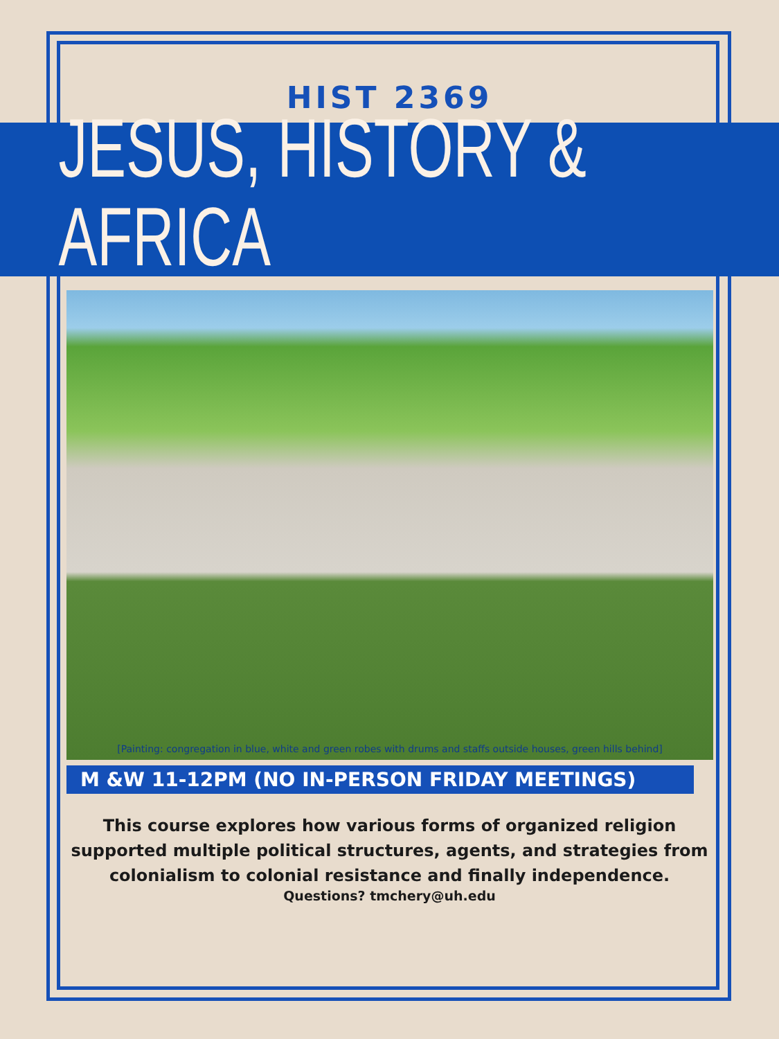HIST 2369
JESUS, HISTORY & AFRICA
[Painting: congregation in blue, white and green robes with drums and staffs outside houses, green hills behind]
M &W 11-12PM (NO IN-PERSON FRIDAY MEETINGS)
This course explores how various forms of organized religion
supported multiple political structures, agents, and strategies from
colonialism to colonial resistance and finally independence.
Questions? tmchery@uh.edu